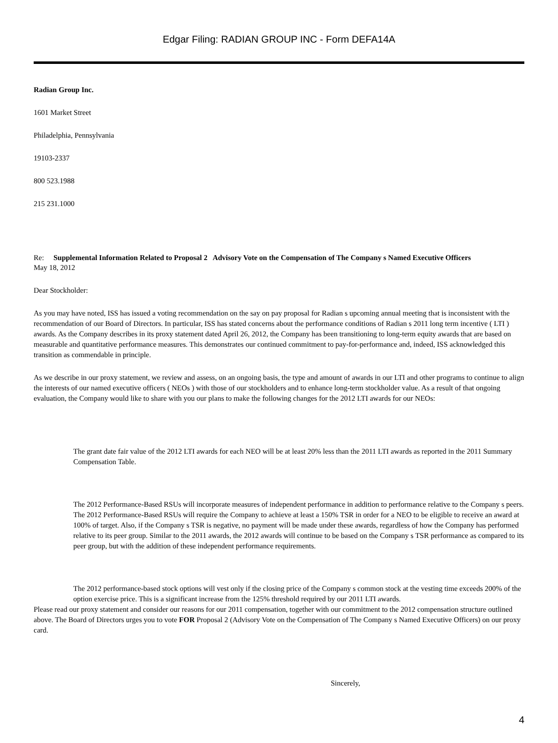Edgar Filing: RADIAN GROUP INC - Form DEFA14A
Radian Group Inc.
1601 Market Street
Philadelphia, Pennsylvania
19103-2337
800 523.1988
215 231.1000
Re: Supplemental Information Related to Proposal 2 Advisory Vote on the Compensation of The Company s Named Executive Officers
May 18, 2012
Dear Stockholder:
As you may have noted, ISS has issued a voting recommendation on the say on pay proposal for Radian s upcoming annual meeting that is inconsistent with the recommendation of our Board of Directors. In particular, ISS has stated concerns about the performance conditions of Radian s 2011 long term incentive ( LTI ) awards. As the Company describes in its proxy statement dated April 26, 2012, the Company has been transitioning to long-term equity awards that are based on measurable and quantitative performance measures. This demonstrates our continued commitment to pay-for-performance and, indeed, ISS acknowledged this transition as commendable in principle.
As we describe in our proxy statement, we review and assess, on an ongoing basis, the type and amount of awards in our LTI and other programs to continue to align the interests of our named executive officers ( NEOs ) with those of our stockholders and to enhance long-term stockholder value. As a result of that ongoing evaluation, the Company would like to share with you our plans to make the following changes for the 2012 LTI awards for our NEOs:
The grant date fair value of the 2012 LTI awards for each NEO will be at least 20% less than the 2011 LTI awards as reported in the 2011 Summary Compensation Table.
The 2012 Performance-Based RSUs will incorporate measures of independent performance in addition to performance relative to the Company s peers. The 2012 Performance-Based RSUs will require the Company to achieve at least a 150% TSR in order for a NEO to be eligible to receive an award at 100% of target. Also, if the Company s TSR is negative, no payment will be made under these awards, regardless of how the Company has performed relative to its peer group. Similar to the 2011 awards, the 2012 awards will continue to be based on the Company s TSR performance as compared to its peer group, but with the addition of these independent performance requirements.
The 2012 performance-based stock options will vest only if the closing price of the Company s common stock at the vesting time exceeds 200% of the option exercise price. This is a significant increase from the 125% threshold required by our 2011 LTI awards.
Please read our proxy statement and consider our reasons for our 2011 compensation, together with our commitment to the 2012 compensation structure outlined above. The Board of Directors urges you to vote FOR Proposal 2 (Advisory Vote on the Compensation of The Company s Named Executive Officers) on our proxy card.
Sincerely,
4